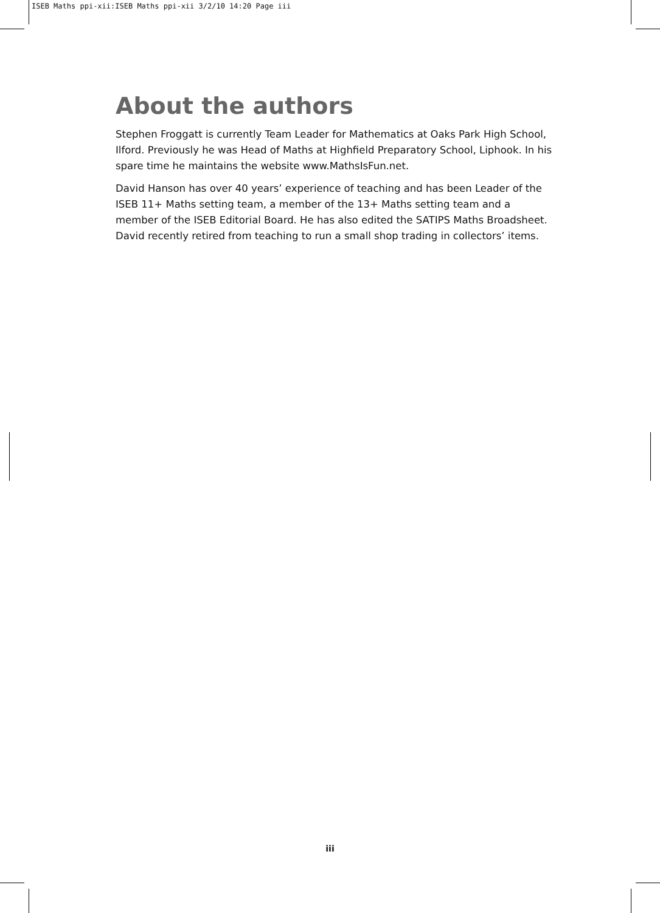ISEB Maths ppi-xii:ISEB Maths ppi-xii 3/2/10 14:20 Page iii
About the authors
Stephen Froggatt is currently Team Leader for Mathematics at Oaks Park High School, Ilford. Previously he was Head of Maths at Highfield Preparatory School, Liphook. In his spare time he maintains the website www.MathsIsFun.net.
David Hanson has over 40 years’ experience of teaching and has been Leader of the ISEB 11+ Maths setting team, a member of the 13+ Maths setting team and a member of the ISEB Editorial Board. He has also edited the SATIPS Maths Broadsheet. David recently retired from teaching to run a small shop trading in collectors’ items.
iii